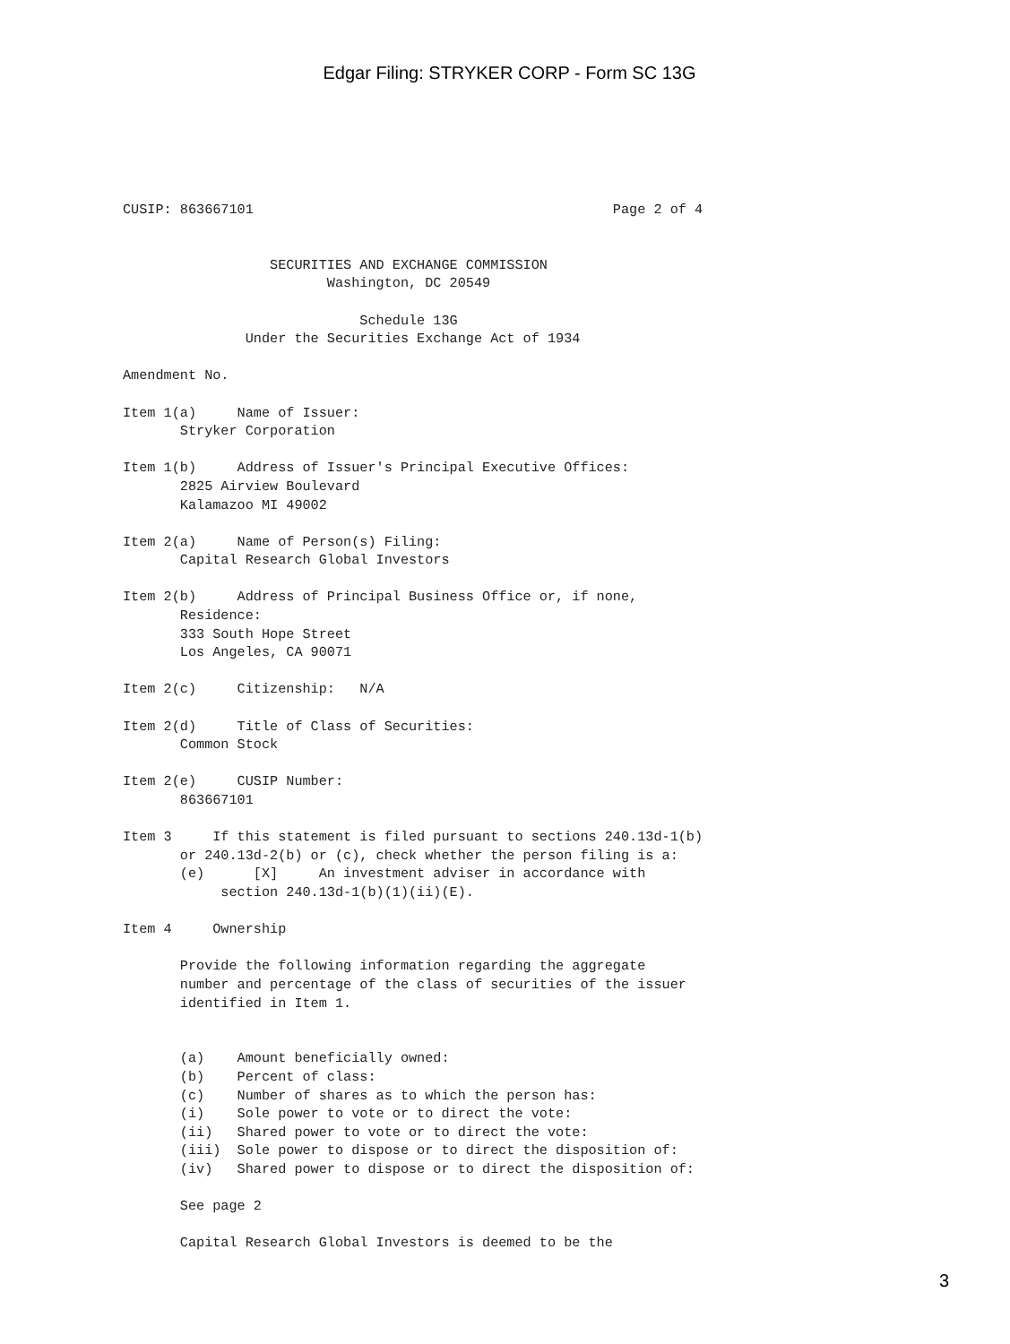Edgar Filing: STRYKER CORP - Form SC 13G
CUSIP: 863667101                                            Page 2 of 4


                  SECURITIES AND EXCHANGE COMMISSION
                         Washington, DC 20549

                             Schedule 13G
               Under the Securities Exchange Act of 1934

Amendment No.

Item 1(a)     Name of Issuer:
       Stryker Corporation

Item 1(b)     Address of Issuer's Principal Executive Offices:
       2825 Airview Boulevard
       Kalamazoo MI 49002

Item 2(a)     Name of Person(s) Filing:
       Capital Research Global Investors

Item 2(b)     Address of Principal Business Office or, if none,
       Residence:
       333 South Hope Street
       Los Angeles, CA 90071

Item 2(c)     Citizenship:   N/A

Item 2(d)     Title of Class of Securities:
       Common Stock

Item 2(e)     CUSIP Number:
       863667101

Item 3     If this statement is filed pursuant to sections 240.13d-1(b)
       or 240.13d-2(b) or (c), check whether the person filing is a:
       (e)      [X]     An investment adviser in accordance with
            section 240.13d-1(b)(1)(ii)(E).

Item 4     Ownership

       Provide the following information regarding the aggregate
       number and percentage of the class of securities of the issuer
       identified in Item 1.


       (a)    Amount beneficially owned:
       (b)    Percent of class:
       (c)    Number of shares as to which the person has:
       (i)    Sole power to vote or to direct the vote:
       (ii)   Shared power to vote or to direct the vote:
       (iii)  Sole power to dispose or to direct the disposition of:
       (iv)   Shared power to dispose or to direct the disposition of:

       See page 2

       Capital Research Global Investors is deemed to be the
3